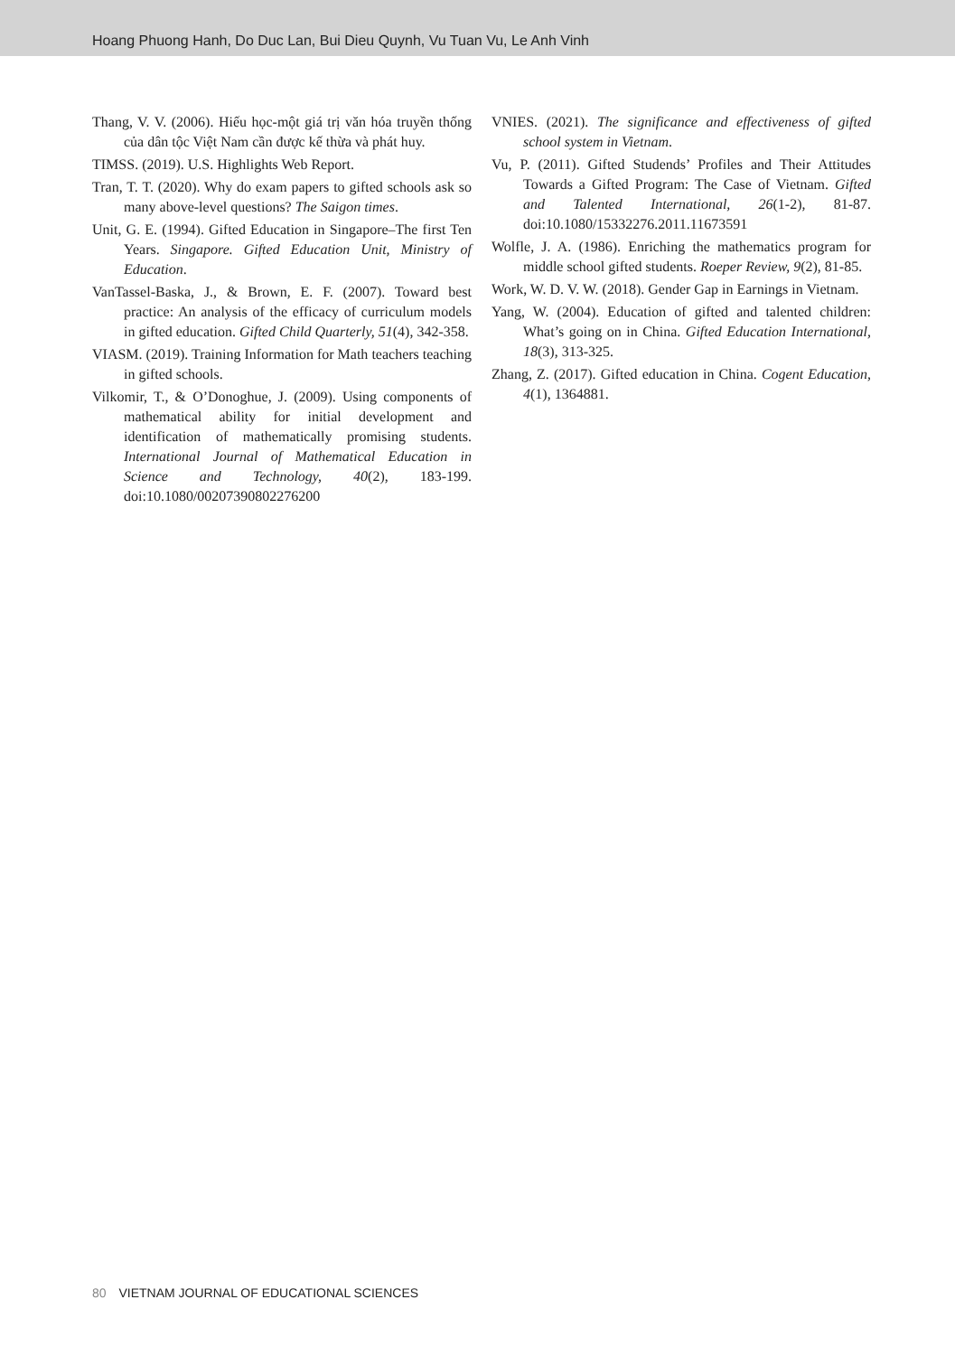Hoang Phuong Hanh, Do Duc Lan, Bui Dieu Quynh, Vu Tuan Vu, Le Anh Vinh
Thang, V. V. (2006). Hiếu học-một giá trị văn hóa truyền thống của dân tộc Việt Nam cần được kế thừa và phát huy.
TIMSS. (2019). U.S. Highlights Web Report.
Tran, T. T. (2020). Why do exam papers to gifted schools ask so many above-level questions? The Saigon times.
Unit, G. E. (1994). Gifted Education in Singapore–The first Ten Years. Singapore. Gifted Education Unit, Ministry of Education.
VanTassel-Baska, J., & Brown, E. F. (2007). Toward best practice: An analysis of the efficacy of curriculum models in gifted education. Gifted Child Quarterly, 51(4), 342-358.
VIASM. (2019). Training Information for Math teachers teaching in gifted schools.
Vilkomir, T., & O’Donoghue, J. (2009). Using components of mathematical ability for initial development and identification of mathematically promising students. International Journal of Mathematical Education in Science and Technology, 40(2), 183-199. doi:10.1080/00207390802276200
VNIES. (2021). The significance and effectiveness of gifted school system in Vietnam.
Vu, P. (2011). Gifted Studends’ Profiles and Their Attitudes Towards a Gifted Program: The Case of Vietnam. Gifted and Talented International, 26(1-2), 81-87. doi:10.1080/15332276.2011.11673591
Wolfle, J. A. (1986). Enriching the mathematics program for middle school gifted students. Roeper Review, 9(2), 81-85.
Work, W. D. V. W. (2018). Gender Gap in Earnings in Vietnam.
Yang, W. (2004). Education of gifted and talented children: What’s going on in China. Gifted Education International, 18(3), 313-325.
Zhang, Z. (2017). Gifted education in China. Cogent Education, 4(1), 1364881.
80 VIETNAM JOURNAL OF EDUCATIONAL SCIENCES